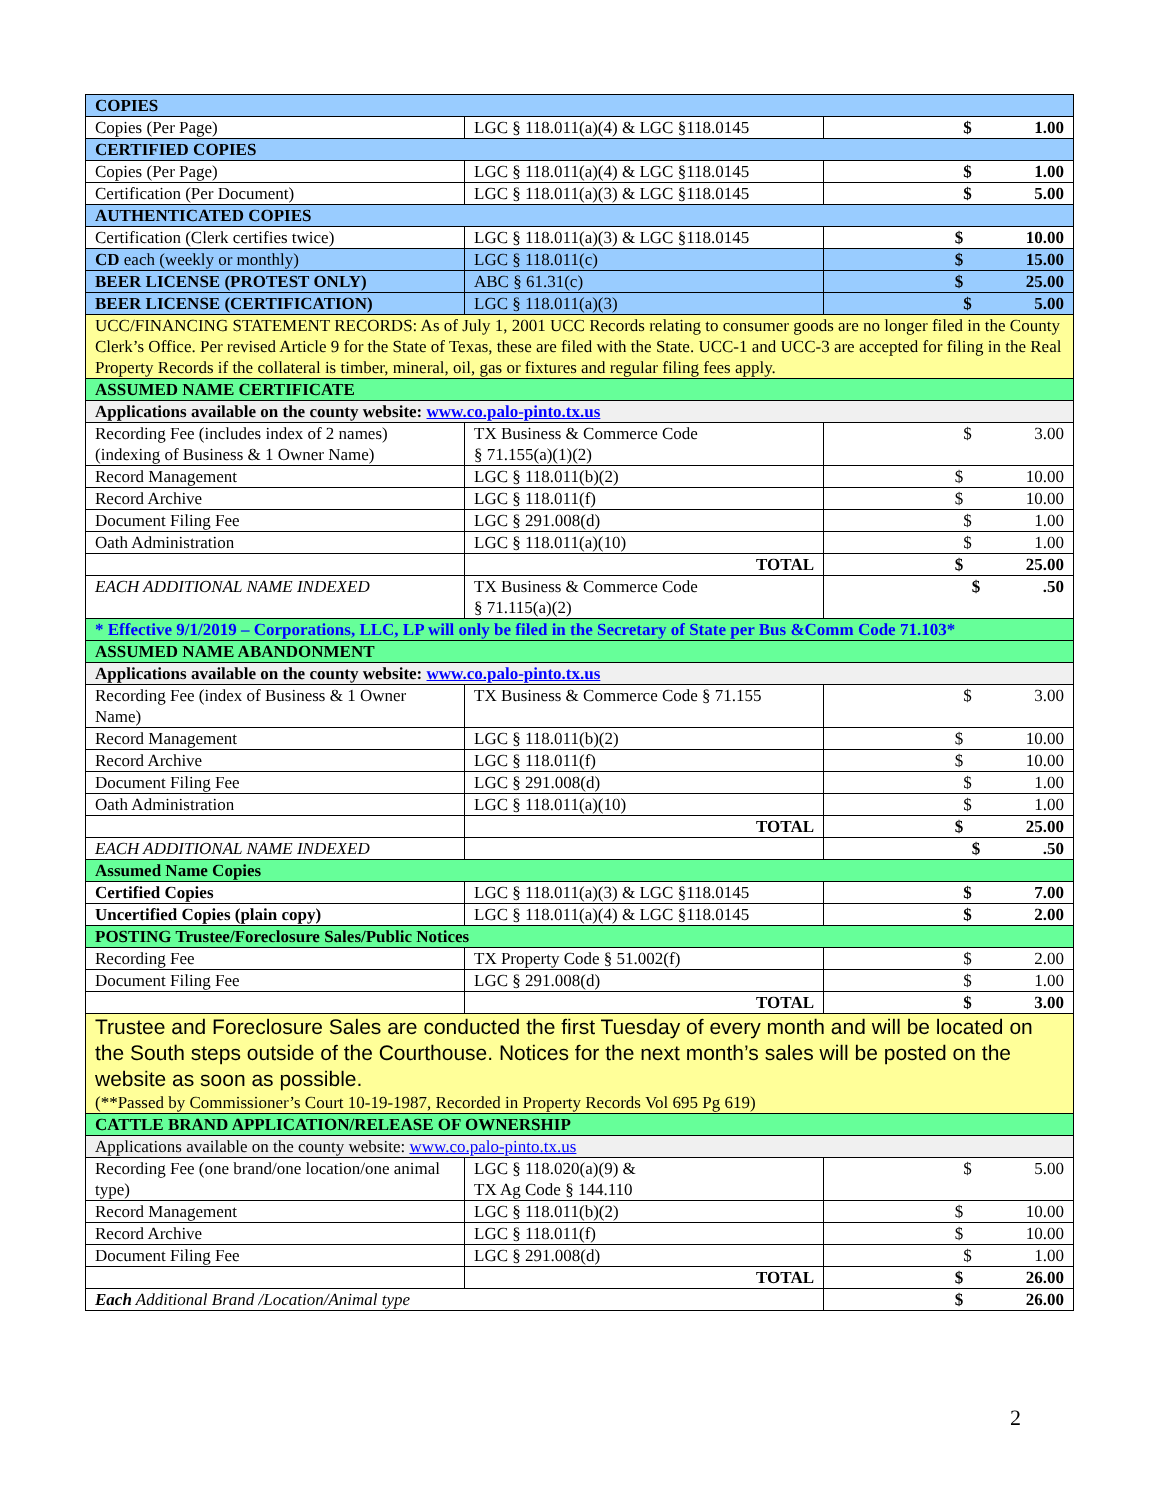| COPIES | | |
| Copies (Per Page) | LGC § 118.011(a)(4) & LGC §118.0145 | $ 1.00 |
| CERTIFIED COPIES | | |
| Copies (Per Page) | LGC § 118.011(a)(4) & LGC §118.0145 | $ 1.00 |
| Certification (Per Document) | LGC § 118.011(a)(3) & LGC §118.0145 | $ 5.00 |
| AUTHENTICATED COPIES | | |
| Certification (Clerk certifies twice) | LGC § 118.011(a)(3) & LGC §118.0145 | $ 10.00 |
| CD each (weekly or monthly) | LGC § 118.011(c) | $ 15.00 |
| BEER LICENSE (PROTEST ONLY) | ABC § 61.31(c) | $ 25.00 |
| BEER LICENSE (CERTIFICATION) | LGC § 118.011(a)(3) | $ 5.00 |
| UCC/FINANCING STATEMENT RECORDS: As of July 1, 2001 UCC Records relating to consumer goods are no longer filed in the County Clerk’s Office. Per revised Article 9 for the State of Texas, these are filed with the State. UCC-1 and UCC-3 are accepted for filing in the Real Property Records if the collateral is timber, mineral, oil, gas or fixtures and regular filing fees apply. | | |
| ASSUMED NAME CERTIFICATE | | |
| Applications available on the county website: www.co.palo-pinto.tx.us | | |
| Recording Fee (includes index of 2 names) (indexing of Business & 1 Owner Name) | TX Business & Commerce Code § 71.155(a)(1)(2) | $ 3.00 |
| Record Management | LGC § 118.011(b)(2) | $ 10.00 |
| Record Archive | LGC § 118.011(f) | $ 10.00 |
| Document Filing Fee | LGC § 291.008(d) | $ 1.00 |
| Oath Administration | LGC § 118.011(a)(10) | $ 1.00 |
| | TOTAL | $ 25.00 |
| EACH ADDITIONAL NAME INDEXED | TX Business & Commerce Code § 71.115(a)(2) | $ .50 |
| * Effective 9/1/2019 – Corporations, LLC, LP will only be filed in the Secretary of State per Bus &Comm Code 71.103* | | |
| ASSUMED NAME ABANDONMENT | | |
| Applications available on the county website: www.co.palo-pinto.tx.us | | |
| Recording Fee (index of Business & 1 Owner Name) | TX Business & Commerce Code § 71.155 | $ 3.00 |
| Record Management | LGC § 118.011(b)(2) | $ 10.00 |
| Record Archive | LGC § 118.011(f) | $ 10.00 |
| Document Filing Fee | LGC § 291.008(d) | $ 1.00 |
| Oath Administration | LGC § 118.011(a)(10) | $ 1.00 |
| | TOTAL | $ 25.00 |
| EACH ADDITIONAL NAME INDEXED | | $ .50 |
| Assumed Name Copies | | |
| Certified Copies | LGC § 118.011(a)(3) & LGC §118.0145 | $ 7.00 |
| Uncertified Copies (plain copy) | LGC § 118.011(a)(4) & LGC §118.0145 | $ 2.00 |
| POSTING Trustee/Foreclosure Sales/Public Notices | | |
| Recording Fee | TX Property Code § 51.002(f) | $ 2.00 |
| Document Filing Fee | LGC § 291.008(d) | $ 1.00 |
| | TOTAL | $ 3.00 |
| Trustee and Foreclosure Sales are conducted the first Tuesday of every month and will be located on the South steps outside of the Courthouse. Notices for the next month’s sales will be posted on the website as soon as possible. (**Passed by Commissioner’s Court 10-19-1987, Recorded in Property Records Vol 695 Pg 619) | | |
| CATTLE BRAND APPLICATION/RELEASE OF OWNERSHIP | | |
| Applications available on the county website: www.co.palo-pinto.tx.us | | |
| Recording Fee (one brand/one location/one animal type) | LGC § 118.020(a)(9) & TX Ag Code § 144.110 | $ 5.00 |
| Record Management | LGC § 118.011(b)(2) | $ 10.00 |
| Record Archive | LGC § 118.011(f) | $ 10.00 |
| Document Filing Fee | LGC § 291.008(d) | $ 1.00 |
| | TOTAL | $ 26.00 |
| Each Additional Brand /Location/Animal type | | $ 26.00 |
2